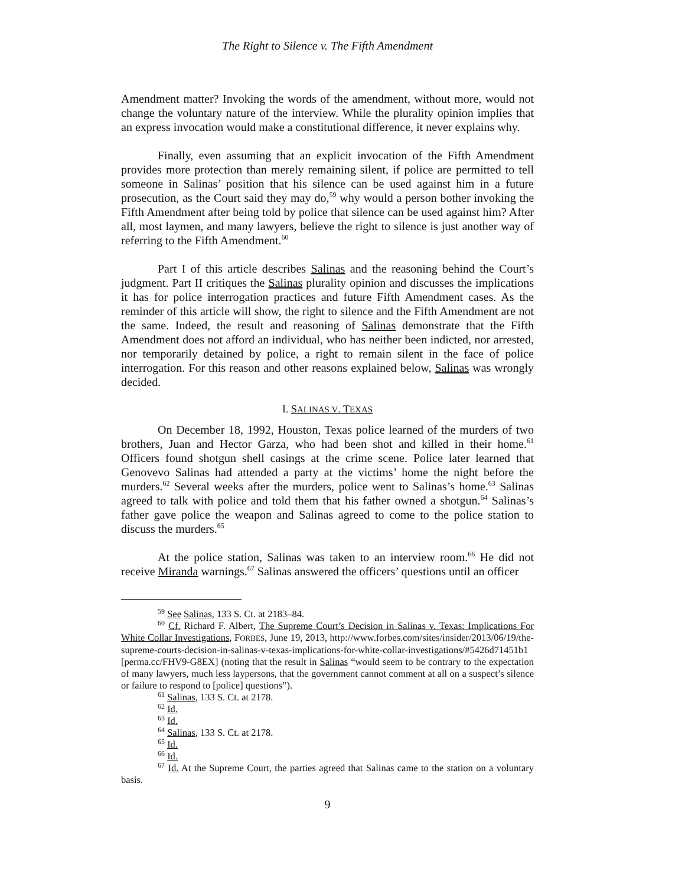The Right to Silence v. The Fifth Amendment
Amendment matter? Invoking the words of the amendment, without more, would not change the voluntary nature of the interview. While the plurality opinion implies that an express invocation would make a constitutional difference, it never explains why.
Finally, even assuming that an explicit invocation of the Fifth Amendment provides more protection than merely remaining silent, if police are permitted to tell someone in Salinas’ position that his silence can be used against him in a future prosecution, as the Court said they may do,<sup>59</sup> why would a person bother invoking the Fifth Amendment after being told by police that silence can be used against him? After all, most laymen, and many lawyers, believe the right to silence is just another way of referring to the Fifth Amendment.<sup>60</sup>
Part I of this article describes Salinas and the reasoning behind the Court’s judgment. Part II critiques the Salinas plurality opinion and discusses the implications it has for police interrogation practices and future Fifth Amendment cases. As the reminder of this article will show, the right to silence and the Fifth Amendment are not the same. Indeed, the result and reasoning of Salinas demonstrate that the Fifth Amendment does not afford an individual, who has neither been indicted, nor arrested, nor temporarily detained by police, a right to remain silent in the face of police interrogation. For this reason and other reasons explained below, Salinas was wrongly decided.
I. SALINAS V. TEXAS
On December 18, 1992, Houston, Texas police learned of the murders of two brothers, Juan and Hector Garza, who had been shot and killed in their home.<sup>61</sup> Officers found shotgun shell casings at the crime scene. Police later learned that Genovevo Salinas had attended a party at the victims’ home the night before the murders.<sup>62</sup> Several weeks after the murders, police went to Salinas’s home.<sup>63</sup> Salinas agreed to talk with police and told them that his father owned a shotgun.<sup>64</sup> Salinas’s father gave police the weapon and Salinas agreed to come to the police station to discuss the murders.<sup>65</sup>
At the police station, Salinas was taken to an interview room.<sup>66</sup> He did not receive Miranda warnings.<sup>67</sup> Salinas answered the officers’ questions until an officer
<sup>59</sup> See Salinas, 133 S. Ct. at 2183–84.
<sup>60</sup> Cf. Richard F. Albert, The Supreme Court’s Decision in Salinas v. Texas: Implications For White Collar Investigations, FORBES, June 19, 2013, http://www.forbes.com/sites/insider/2013/06/19/the-supreme-courts-decision-in-salinas-v-texas-implications-for-white-collar-investigations/#5426d71451b1 [perma.cc/FHV9-G8EX] (noting that the result in Salinas “would seem to be contrary to the expectation of many lawyers, much less laypersons, that the government cannot comment at all on a suspect’s silence or failure to respond to [police] questions”).
<sup>61</sup> Salinas, 133 S. Ct. at 2178.
<sup>62</sup> Id.
<sup>63</sup> Id.
<sup>64</sup> Salinas, 133 S. Ct. at 2178.
<sup>65</sup> Id.
<sup>66</sup> Id.
<sup>67</sup> Id. At the Supreme Court, the parties agreed that Salinas came to the station on a voluntary basis.
9